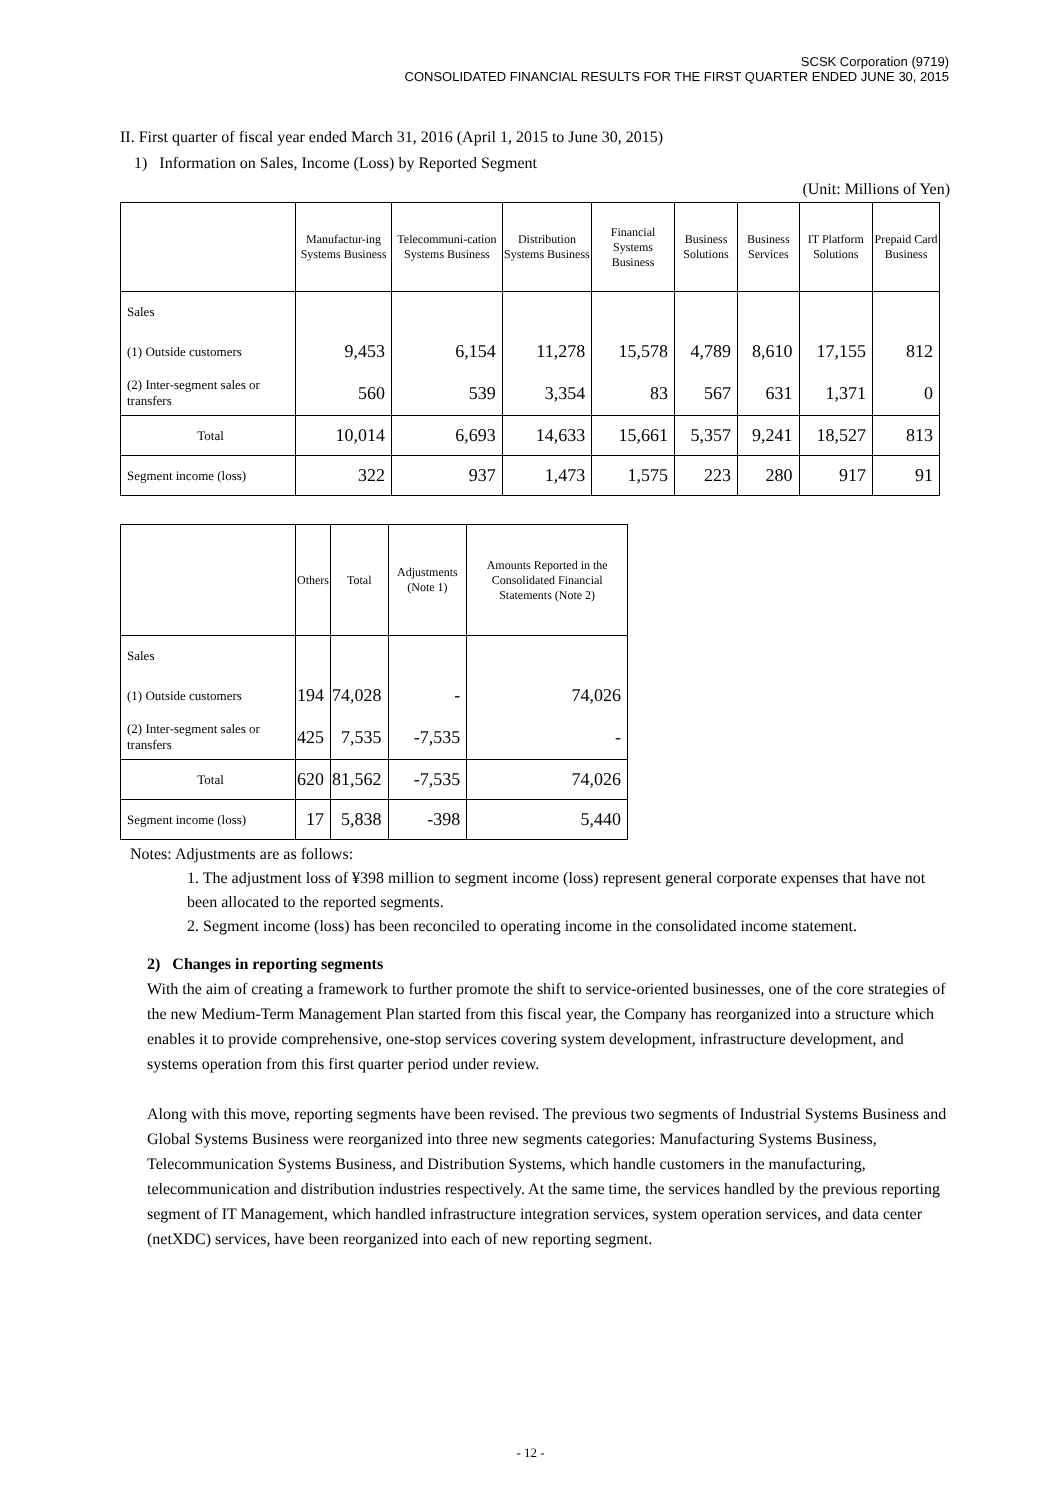SCSK Corporation (9719)
CONSOLIDATED FINANCIAL RESULTS FOR THE FIRST QUARTER ENDED JUNE 30, 2015
II. First quarter of fiscal year ended March 31, 2016 (April 1, 2015 to June 30, 2015)
1) Information on Sales, Income (Loss) by Reported Segment
(Unit: Millions of Yen)
| | Manufactur-ing Systems Business | Telecommuni-cation Systems Business | Distribution Systems Business | Financial Systems Business | Business Solutions | Business Services | IT Platform Solutions | Prepaid Card Business |
| --- | --- | --- | --- | --- | --- | --- | --- | --- |
| Sales | | | | | | | | |
| (1) Outside customers | 9,453 | 6,154 | 11,278 | 15,578 | 4,789 | 8,610 | 17,155 | 812 |
| (2) Inter-segment sales or transfers | 560 | 539 | 3,354 | 83 | 567 | 631 | 1,371 | 0 |
| Total | 10,014 | 6,693 | 14,633 | 15,661 | 5,357 | 9,241 | 18,527 | 813 |
| Segment income (loss) | 322 | 937 | 1,473 | 1,575 | 223 | 280 | 917 | 91 |
| | Others | Total | Adjustments (Note 1) | Amounts Reported in the Consolidated Financial Statements (Note 2) |
| --- | --- | --- | --- | --- |
| Sales | | | | |
| (1) Outside customers | 194 | 74,028 | - | 74,026 |
| (2) Inter-segment sales or transfers | 425 | 7,535 | -7,535 | - |
| Total | 620 | 81,562 | -7,535 | 74,026 |
| Segment income (loss) | 17 | 5,838 | -398 | 5,440 |
Notes: Adjustments are as follows:
1. The adjustment loss of ¥398 million to segment income (loss) represent general corporate expenses that have not been allocated to the reported segments.
2. Segment income (loss) has been reconciled to operating income in the consolidated income statement.
2) Changes in reporting segments
With the aim of creating a framework to further promote the shift to service-oriented businesses, one of the core strategies of the new Medium-Term Management Plan started from this fiscal year, the Company has reorganized into a structure which enables it to provide comprehensive, one-stop services covering system development, infrastructure development, and systems operation from this first quarter period under review.
Along with this move, reporting segments have been revised. The previous two segments of Industrial Systems Business and Global Systems Business were reorganized into three new segments categories: Manufacturing Systems Business, Telecommunication Systems Business, and Distribution Systems, which handle customers in the manufacturing, telecommunication and distribution industries respectively. At the same time, the services handled by the previous reporting segment of IT Management, which handled infrastructure integration services, system operation services, and data center (netXDC) services, have been reorganized into each of new reporting segment.
- 12 -